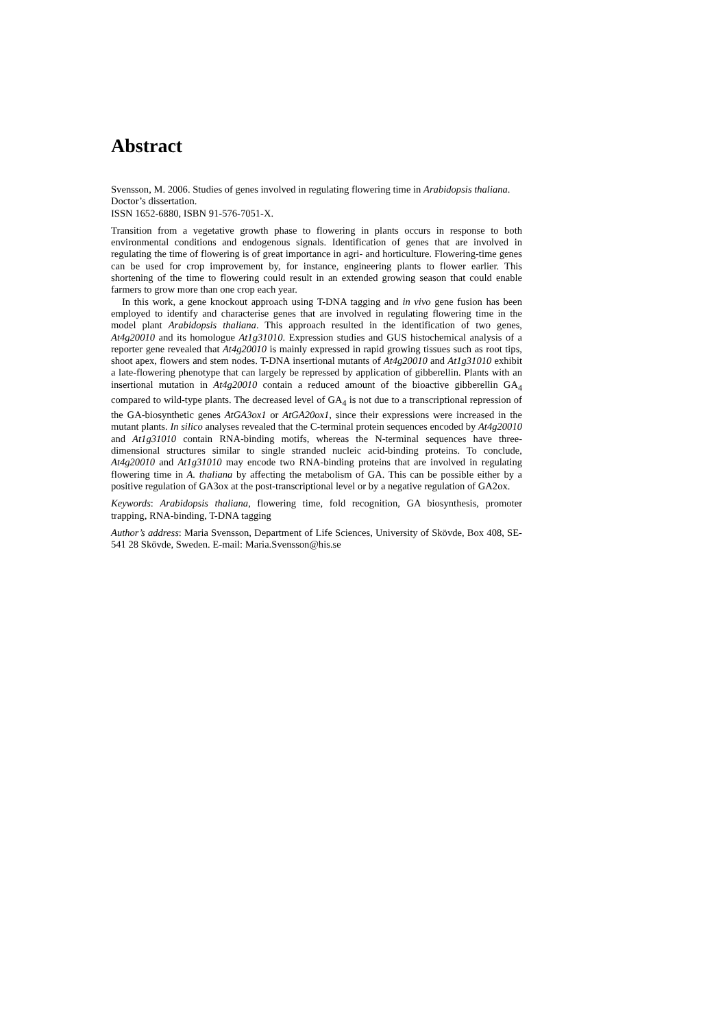Abstract
Svensson, M. 2006. Studies of genes involved in regulating flowering time in Arabidopsis thaliana.
Doctor’s dissertation.
ISSN 1652-6880, ISBN 91-576-7051-X.
Transition from a vegetative growth phase to flowering in plants occurs in response to both environmental conditions and endogenous signals. Identification of genes that are involved in regulating the time of flowering is of great importance in agri- and horticulture. Flowering-time genes can be used for crop improvement by, for instance, engineering plants to flower earlier. This shortening of the time to flowering could result in an extended growing season that could enable farmers to grow more than one crop each year.
In this work, a gene knockout approach using T-DNA tagging and in vivo gene fusion has been employed to identify and characterise genes that are involved in regulating flowering time in the model plant Arabidopsis thaliana. This approach resulted in the identification of two genes, At4g20010 and its homologue At1g31010. Expression studies and GUS histochemical analysis of a reporter gene revealed that At4g20010 is mainly expressed in rapid growing tissues such as root tips, shoot apex, flowers and stem nodes. T-DNA insertional mutants of At4g20010 and At1g31010 exhibit a late-flowering phenotype that can largely be repressed by application of gibberellin. Plants with an insertional mutation in At4g20010 contain a reduced amount of the bioactive gibberellin GA<sub>4</sub> compared to wild-type plants. The decreased level of GA<sub>4</sub> is not due to a transcriptional repression of the GA-biosynthetic genes AtGA3ox1 or AtGA20ox1, since their expressions were increased in the mutant plants. In silico analyses revealed that the C-terminal protein sequences encoded by At4g20010 and At1g31010 contain RNA-binding motifs, whereas the N-terminal sequences have three-dimensional structures similar to single stranded nucleic acid-binding proteins. To conclude, At4g20010 and At1g31010 may encode two RNA-binding proteins that are involved in regulating flowering time in A. thaliana by affecting the metabolism of GA. This can be possible either by a positive regulation of GA3ox at the post-transcriptional level or by a negative regulation of GA2ox.
Keywords: Arabidopsis thaliana, flowering time, fold recognition, GA biosynthesis, promoter trapping, RNA-binding, T-DNA tagging
Author’s address: Maria Svensson, Department of Life Sciences, University of Skövde, Box 408, SE-541 28 Skövde, Sweden. E-mail: Maria.Svensson@his.se